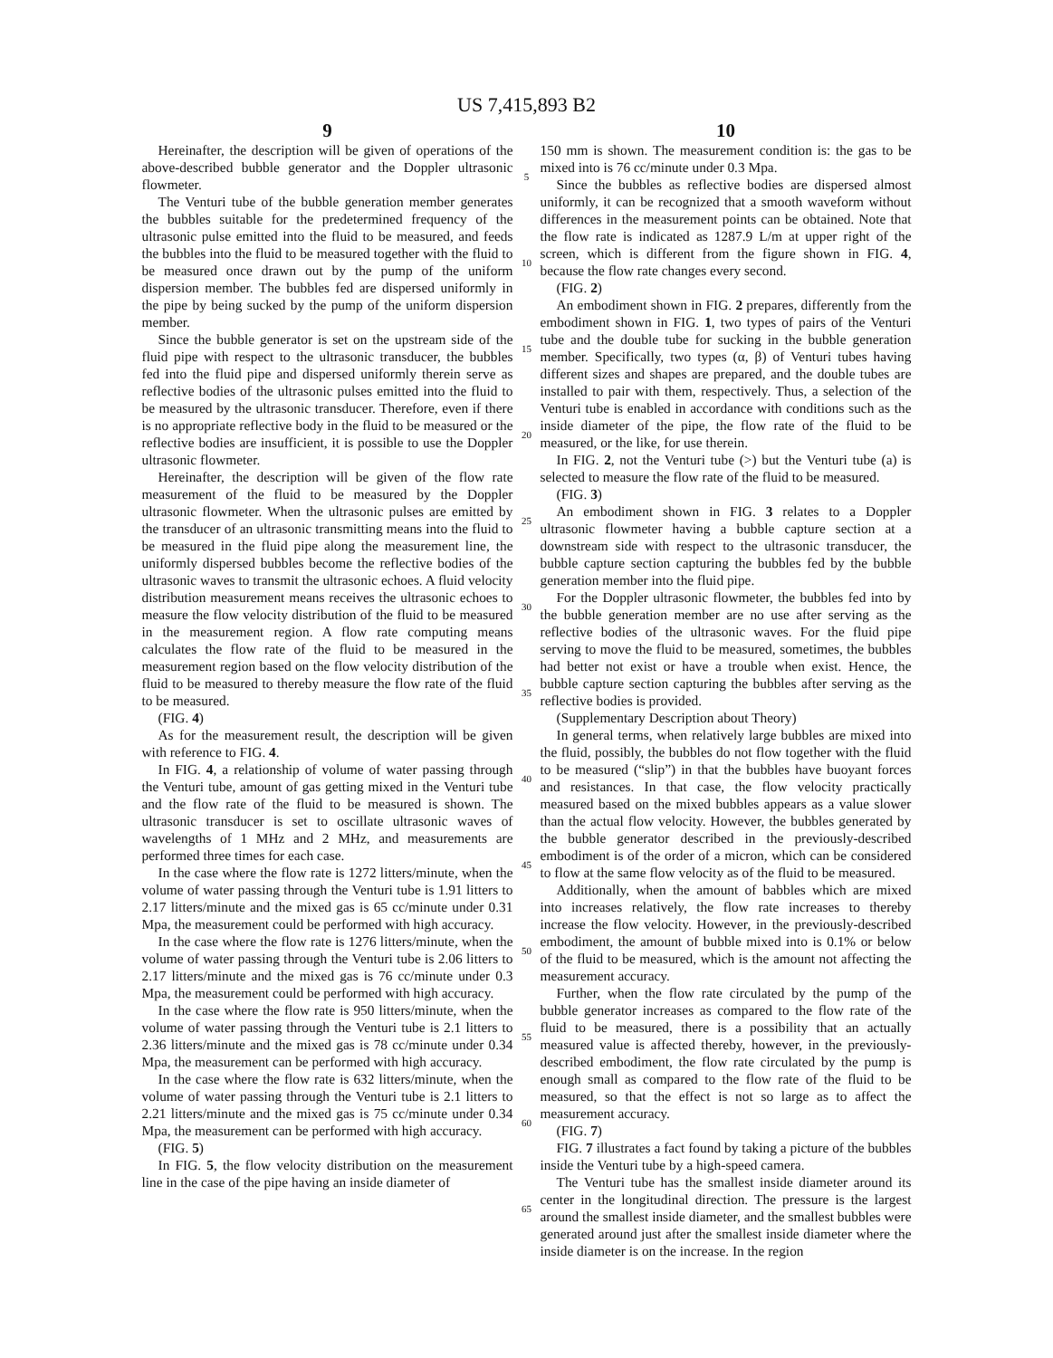US 7,415,893 B2
9
Hereinafter, the description will be given of operations of the above-described bubble generator and the Doppler ultrasonic flowmeter.
The Venturi tube of the bubble generation member generates the bubbles suitable for the predetermined frequency of the ultrasonic pulse emitted into the fluid to be measured, and feeds the bubbles into the fluid to be measured together with the fluid to be measured once drawn out by the pump of the uniform dispersion member. The bubbles fed are dispersed uniformly in the pipe by being sucked by the pump of the uniform dispersion member.
Since the bubble generator is set on the upstream side of the fluid pipe with respect to the ultrasonic transducer, the bubbles fed into the fluid pipe and dispersed uniformly therein serve as reflective bodies of the ultrasonic pulses emitted into the fluid to be measured by the ultrasonic transducer. Therefore, even if there is no appropriate reflective body in the fluid to be measured or the reflective bodies are insufficient, it is possible to use the Doppler ultrasonic flowmeter.
Hereinafter, the description will be given of the flow rate measurement of the fluid to be measured by the Doppler ultrasonic flowmeter. When the ultrasonic pulses are emitted by the transducer of an ultrasonic transmitting means into the fluid to be measured in the fluid pipe along the measurement line, the uniformly dispersed bubbles become the reflective bodies of the ultrasonic waves to transmit the ultrasonic echoes. A fluid velocity distribution measurement means receives the ultrasonic echoes to measure the flow velocity distribution of the fluid to be measured in the measurement region. A flow rate computing means calculates the flow rate of the fluid to be measured in the measurement region based on the flow velocity distribution of the fluid to be measured to thereby measure the flow rate of the fluid to be measured.
(FIG. 4)
As for the measurement result, the description will be given with reference to FIG. 4.
In FIG. 4, a relationship of volume of water passing through the Venturi tube, amount of gas getting mixed in the Venturi tube and the flow rate of the fluid to be measured is shown. The ultrasonic transducer is set to oscillate ultrasonic waves of wavelengths of 1 MHz and 2 MHz, and measurements are performed three times for each case.
In the case where the flow rate is 1272 litters/minute, when the volume of water passing through the Venturi tube is 1.91 litters to 2.17 litters/minute and the mixed gas is 65 cc/minute under 0.31 Mpa, the measurement could be performed with high accuracy.
In the case where the flow rate is 1276 litters/minute, when the volume of water passing through the Venturi tube is 2.06 litters to 2.17 litters/minute and the mixed gas is 76 cc/minute under 0.3 Mpa, the measurement could be performed with high accuracy.
In the case where the flow rate is 950 litters/minute, when the volume of water passing through the Venturi tube is 2.1 litters to 2.36 litters/minute and the mixed gas is 78 cc/minute under 0.34 Mpa, the measurement can be performed with high accuracy.
In the case where the flow rate is 632 litters/minute, when the volume of water passing through the Venturi tube is 2.1 litters to 2.21 litters/minute and the mixed gas is 75 cc/minute under 0.34 Mpa, the measurement can be performed with high accuracy.
(FIG. 5)
In FIG. 5, the flow velocity distribution on the measurement line in the case of the pipe having an inside diameter of
5
10
15
20
25
30
35
40
45
50
55
60
65
10
150 mm is shown. The measurement condition is: the gas to be mixed into is 76 cc/minute under 0.3 Mpa.
Since the bubbles as reflective bodies are dispersed almost uniformly, it can be recognized that a smooth waveform without differences in the measurement points can be obtained. Note that the flow rate is indicated as 1287.9 L/m at upper right of the screen, which is different from the figure shown in FIG. 4, because the flow rate changes every second.
(FIG. 2)
An embodiment shown in FIG. 2 prepares, differently from the embodiment shown in FIG. 1, two types of pairs of the Venturi tube and the double tube for sucking in the bubble generation member. Specifically, two types (α, β) of Venturi tubes having different sizes and shapes are prepared, and the double tubes are installed to pair with them, respectively. Thus, a selection of the Venturi tube is enabled in accordance with conditions such as the inside diameter of the pipe, the flow rate of the fluid to be measured, or the like, for use therein.
In FIG. 2, not the Venturi tube (>) but the Venturi tube (a) is selected to measure the flow rate of the fluid to be measured.
(FIG. 3)
An embodiment shown in FIG. 3 relates to a Doppler ultrasonic flowmeter having a bubble capture section at a downstream side with respect to the ultrasonic transducer, the bubble capture section capturing the bubbles fed by the bubble generation member into the fluid pipe.
For the Doppler ultrasonic flowmeter, the bubbles fed into by the bubble generation member are no use after serving as the reflective bodies of the ultrasonic waves. For the fluid pipe serving to move the fluid to be measured, sometimes, the bubbles had better not exist or have a trouble when exist. Hence, the bubble capture section capturing the bubbles after serving as the reflective bodies is provided.
(Supplementary Description about Theory)
In general terms, when relatively large bubbles are mixed into the fluid, possibly, the bubbles do not flow together with the fluid to be measured (“slip”) in that the bubbles have buoyant forces and resistances. In that case, the flow velocity practically measured based on the mixed bubbles appears as a value slower than the actual flow velocity. However, the bubbles generated by the bubble generator described in the previously-described embodiment is of the order of a micron, which can be considered to flow at the same flow velocity as of the fluid to be measured.
Additionally, when the amount of babbles which are mixed into increases relatively, the flow rate increases to thereby increase the flow velocity. However, in the previously-described embodiment, the amount of bubble mixed into is 0.1% or below of the fluid to be measured, which is the amount not affecting the measurement accuracy.
Further, when the flow rate circulated by the pump of the bubble generator increases as compared to the flow rate of the fluid to be measured, there is a possibility that an actually measured value is affected thereby, however, in the previously-described embodiment, the flow rate circulated by the pump is enough small as compared to the flow rate of the fluid to be measured, so that the effect is not so large as to affect the measurement accuracy.
(FIG. 7)
FIG. 7 illustrates a fact found by taking a picture of the bubbles inside the Venturi tube by a high-speed camera.
The Venturi tube has the smallest inside diameter around its center in the longitudinal direction. The pressure is the largest around the smallest inside diameter, and the smallest bubbles were generated around just after the smallest inside diameter where the inside diameter is on the increase. In the region